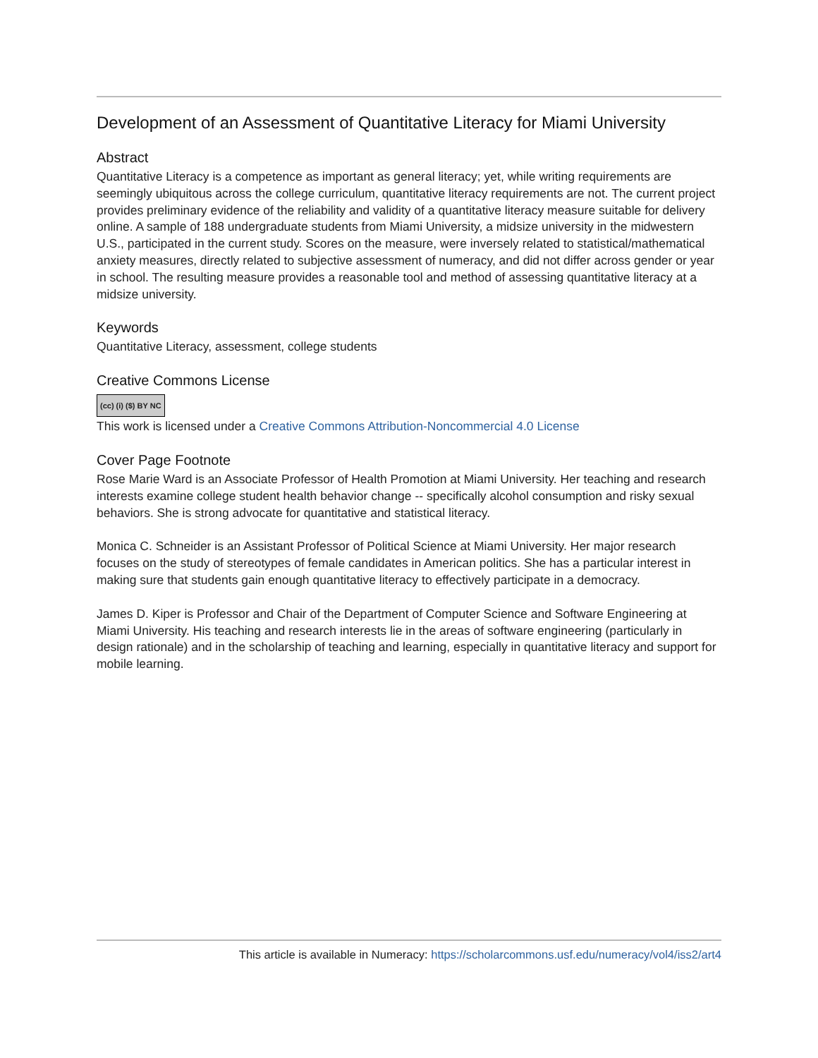Development of an Assessment of Quantitative Literacy for Miami University
Abstract
Quantitative Literacy is a competence as important as general literacy; yet, while writing requirements are seemingly ubiquitous across the college curriculum, quantitative literacy requirements are not. The current project provides preliminary evidence of the reliability and validity of a quantitative literacy measure suitable for delivery online. A sample of 188 undergraduate students from Miami University, a midsize university in the midwestern U.S., participated in the current study. Scores on the measure, were inversely related to statistical/mathematical anxiety measures, directly related to subjective assessment of numeracy, and did not differ across gender or year in school. The resulting measure provides a reasonable tool and method of assessing quantitative literacy at a midsize university.
Keywords
Quantitative Literacy, assessment, college students
Creative Commons License
(cc) (i) ($) BY NC
This work is licensed under a Creative Commons Attribution-Noncommercial 4.0 License
Cover Page Footnote
Rose Marie Ward is an Associate Professor of Health Promotion at Miami University. Her teaching and research interests examine college student health behavior change -- specifically alcohol consumption and risky sexual behaviors. She is strong advocate for quantitative and statistical literacy.
Monica C. Schneider is an Assistant Professor of Political Science at Miami University. Her major research focuses on the study of stereotypes of female candidates in American politics. She has a particular interest in making sure that students gain enough quantitative literacy to effectively participate in a democracy.
James D. Kiper is Professor and Chair of the Department of Computer Science and Software Engineering at Miami University. His teaching and research interests lie in the areas of software engineering (particularly in design rationale) and in the scholarship of teaching and learning, especially in quantitative literacy and support for mobile learning.
This article is available in Numeracy: https://scholarcommons.usf.edu/numeracy/vol4/iss2/art4